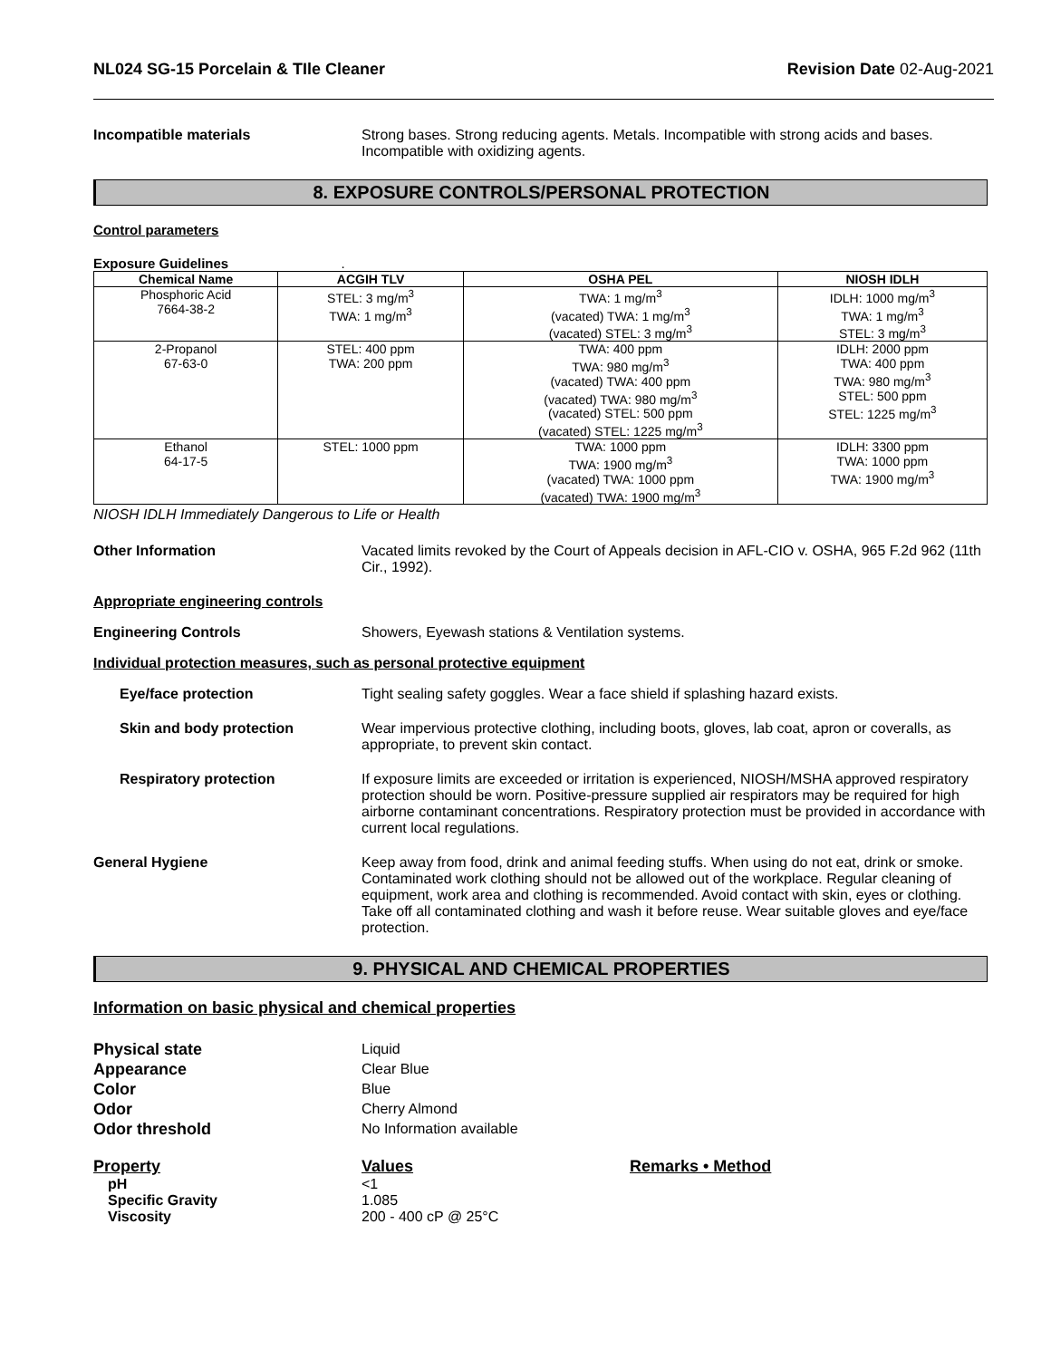NL024 SG-15 Porcelain & TIle Cleaner Revision Date 02-Aug-2021
Incompatible materials Strong bases. Strong reducing agents. Metals. Incompatible with strong acids and bases. Incompatible with oxidizing agents.
8. EXPOSURE CONTROLS/PERSONAL PROTECTION
Control parameters
Exposure Guidelines .
| Chemical Name | ACGIH TLV | OSHA PEL | NIOSH IDLH |
| --- | --- | --- | --- |
| Phosphoric Acid 7664-38-2 | STEL: 3 mg/m<sup>3</sup> TWA: 1 mg/m<sup>3</sup> | TWA: 1 mg/m<sup>3</sup> (vacated) TWA: 1 mg/m<sup>3</sup> (vacated) STEL: 3 mg/m<sup>3</sup> | IDLH: 1000 mg/m<sup>3</sup> TWA: 1 mg/m<sup>3</sup> STEL: 3 mg/m<sup>3</sup> |
| 2-Propanol 67-63-0 | STEL: 400 ppm TWA: 200 ppm | TWA: 400 ppm TWA: 980 mg/m<sup>3</sup> (vacated) TWA: 400 ppm (vacated) TWA: 980 mg/m<sup>3</sup> (vacated) STEL: 500 ppm (vacated) STEL: 1225 mg/m<sup>3</sup> | IDLH: 2000 ppm TWA: 400 ppm TWA: 980 mg/m<sup>3</sup> STEL: 500 ppm STEL: 1225 mg/m<sup>3</sup> |
| Ethanol 64-17-5 | STEL: 1000 ppm | TWA: 1000 ppm TWA: 1900 mg/m<sup>3</sup> (vacated) TWA: 1000 ppm (vacated) TWA: 1900 mg/m<sup>3</sup> | IDLH: 3300 ppm TWA: 1000 ppm TWA: 1900 mg/m<sup>3</sup> |
NIOSH IDLH Immediately Dangerous to Life or Health
Other Information Vacated limits revoked by the Court of Appeals decision in AFL-CIO v. OSHA, 965 F.2d 962 (11th Cir., 1992).
Appropriate engineering controls
Engineering Controls Showers, Eyewash stations & Ventilation systems.
Individual protection measures, such as personal protective equipment
Eye/face protection Tight sealing safety goggles. Wear a face shield if splashing hazard exists.
Skin and body protection Wear impervious protective clothing, including boots, gloves, lab coat, apron or coveralls, as appropriate, to prevent skin contact.
Respiratory protection If exposure limits are exceeded or irritation is experienced, NIOSH/MSHA approved respiratory protection should be worn. Positive-pressure supplied air respirators may be required for high airborne contaminant concentrations. Respiratory protection must be provided in accordance with current local regulations.
General Hygiene Keep away from food, drink and animal feeding stuffs. When using do not eat, drink or smoke. Contaminated work clothing should not be allowed out of the workplace. Regular cleaning of equipment, work area and clothing is recommended. Avoid contact with skin, eyes or clothing. Take off all contaminated clothing and wash it before reuse. Wear suitable gloves and eye/face protection.
9. PHYSICAL AND CHEMICAL PROPERTIES
Information on basic physical and chemical properties
Physical state
Appearance
Color
Odor
Odor threshold
Liquid
Clear Blue
Blue
Cherry Almond
No Information available
Property
pH
Specific Gravity
Viscosity
Values
<1
1.085
200 - 400 cP @ 25°C
Remarks • Method